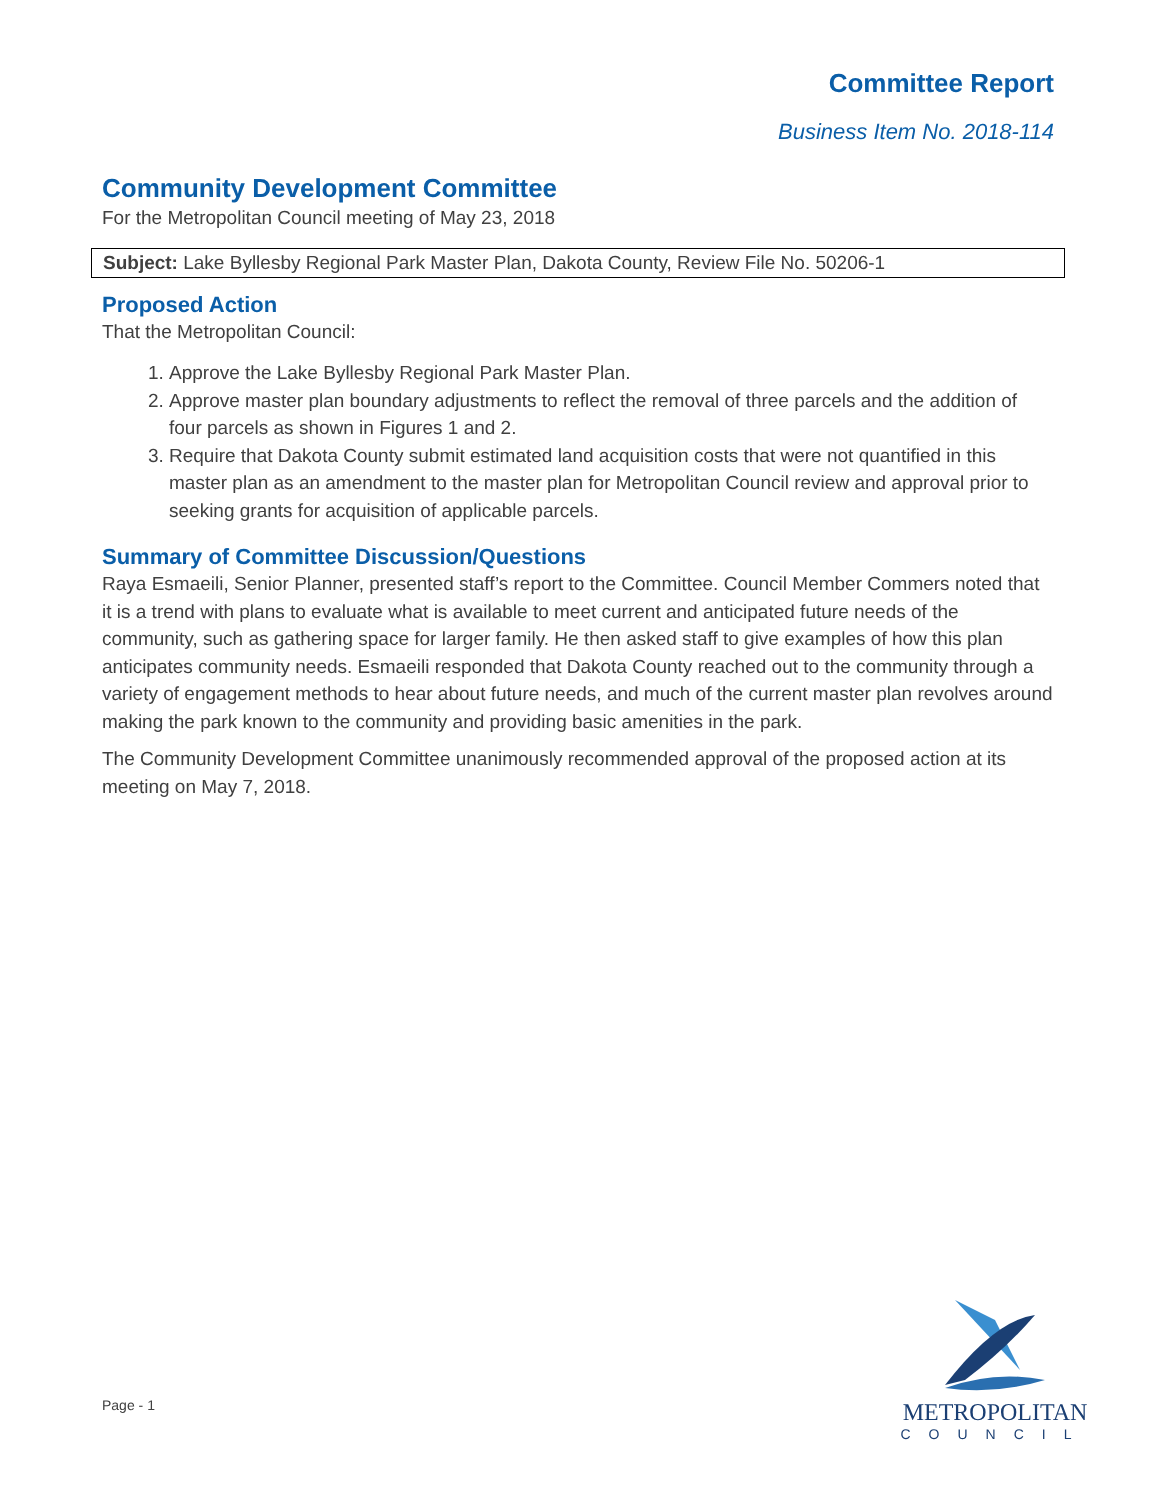Committee Report
Business Item No. 2018-114
Community Development Committee
For the Metropolitan Council meeting of May 23, 2018
Subject: Lake Byllesby Regional Park Master Plan, Dakota County, Review File No. 50206-1
Proposed Action
That the Metropolitan Council:
1. Approve the Lake Byllesby Regional Park Master Plan.
2. Approve master plan boundary adjustments to reflect the removal of three parcels and the addition of four parcels as shown in Figures 1 and 2.
3. Require that Dakota County submit estimated land acquisition costs that were not quantified in this master plan as an amendment to the master plan for Metropolitan Council review and approval prior to seeking grants for acquisition of applicable parcels.
Summary of Committee Discussion/Questions
Raya Esmaeili, Senior Planner, presented staff’s report to the Committee. Council Member Commers noted that it is a trend with plans to evaluate what is available to meet current and anticipated future needs of the community, such as gathering space for larger family. He then asked staff to give examples of how this plan anticipates community needs. Esmaeili responded that Dakota County reached out to the community through a variety of engagement methods to hear about future needs, and much of the current master plan revolves around making the park known to the community and providing basic amenities in the park.
The Community Development Committee unanimously recommended approval of the proposed action at its meeting on May 7, 2018.
Page - 1
METROPOLITAN
COUNCIL